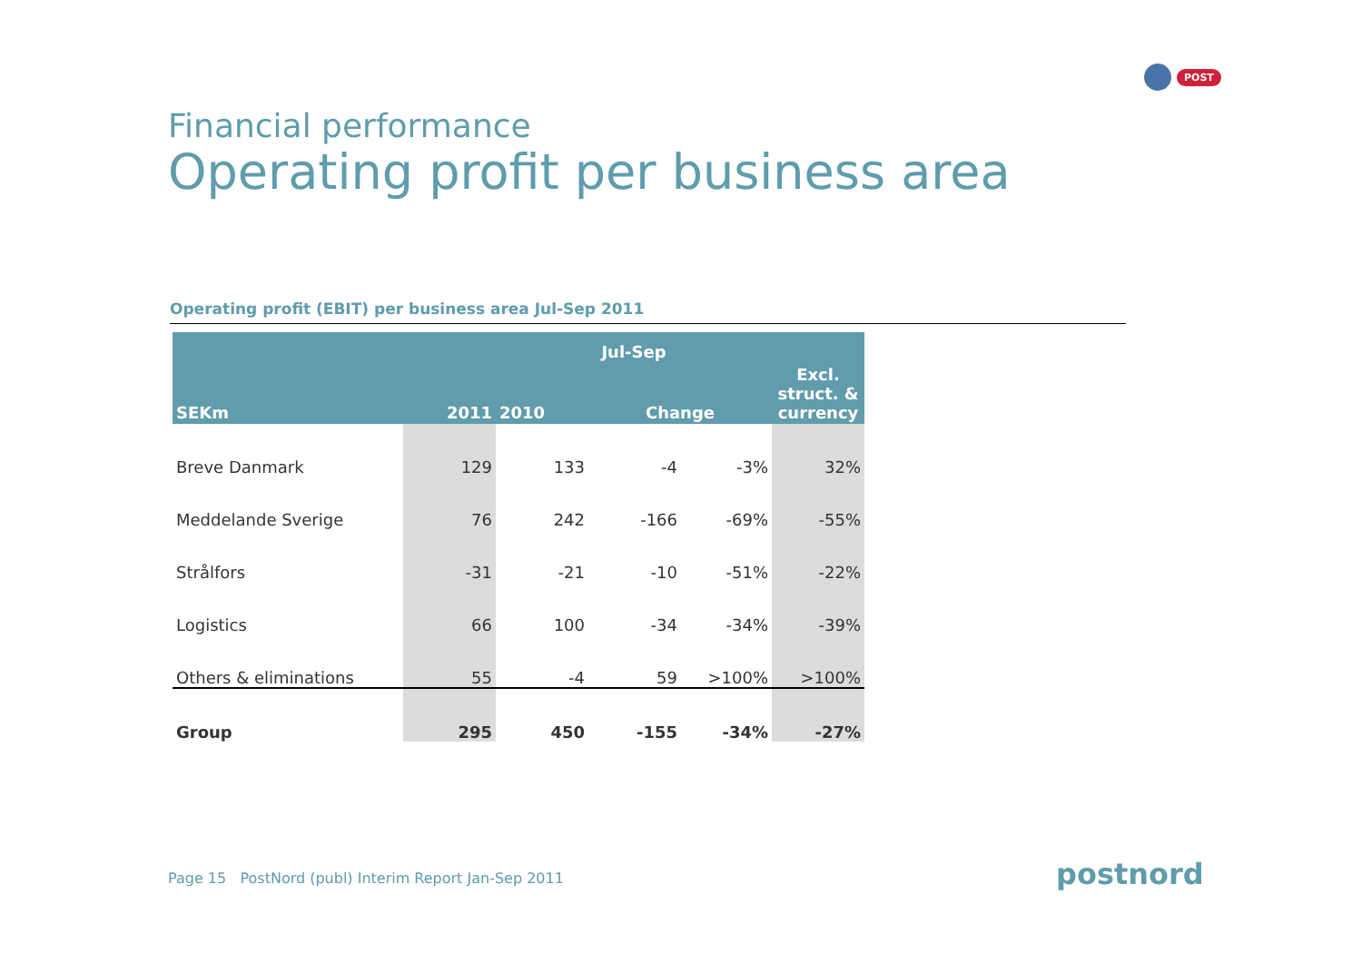POST
Financial performance
Operating profit per business area
Operating profit (EBIT) per business area Jul-Sep 2011
| | Jul-Sep | | | | |
| --- | --- | --- | --- | --- | --- |
| SEKm | 2011 | 2010 | Change | | Excl. struct. & currency |
| Breve Danmark | 129 | 133 | -4 | -3% | 32% |
| Meddelande Sverige | 76 | 242 | -166 | -69% | -55% |
| Strålfors | -31 | -21 | -10 | -51% | -22% |
| Logistics | 66 | 100 | -34 | -34% | -39% |
| Others & eliminations | 55 | -4 | 59 | >100% | >100% |
| Group | 295 | 450 | -155 | -34% | -27% |
Page 15 PostNord (publ) Interim Report Jan-Sep 2011
postnord